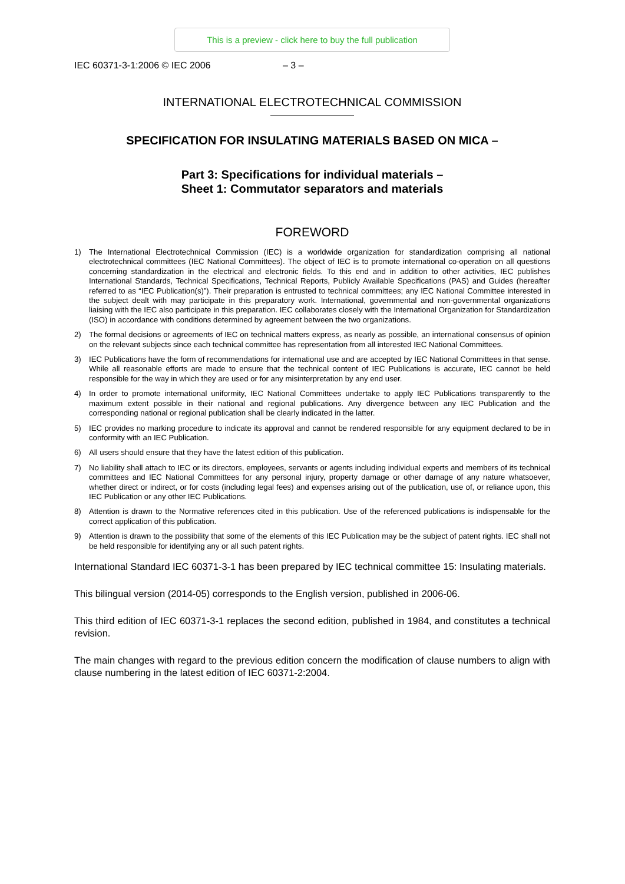This is a preview - click here to buy the full publication
IEC 60371-3-1:2006 © IEC 2006 – 3 –
INTERNATIONAL ELECTROTECHNICAL COMMISSION
SPECIFICATION FOR INSULATING MATERIALS BASED ON MICA –
Part 3: Specifications for individual materials –
Sheet 1: Commutator separators and materials
FOREWORD
1) The International Electrotechnical Commission (IEC) is a worldwide organization for standardization comprising all national electrotechnical committees (IEC National Committees). The object of IEC is to promote international co-operation on all questions concerning standardization in the electrical and electronic fields. To this end and in addition to other activities, IEC publishes International Standards, Technical Specifications, Technical Reports, Publicly Available Specifications (PAS) and Guides (hereafter referred to as “IEC Publication(s)”). Their preparation is entrusted to technical committees; any IEC National Committee interested in the subject dealt with may participate in this preparatory work. International, governmental and non-governmental organizations liaising with the IEC also participate in this preparation. IEC collaborates closely with the International Organization for Standardization (ISO) in accordance with conditions determined by agreement between the two organizations.
2) The formal decisions or agreements of IEC on technical matters express, as nearly as possible, an international consensus of opinion on the relevant subjects since each technical committee has representation from all interested IEC National Committees.
3) IEC Publications have the form of recommendations for international use and are accepted by IEC National Committees in that sense. While all reasonable efforts are made to ensure that the technical content of IEC Publications is accurate, IEC cannot be held responsible for the way in which they are used or for any misinterpretation by any end user.
4) In order to promote international uniformity, IEC National Committees undertake to apply IEC Publications transparently to the maximum extent possible in their national and regional publications. Any divergence between any IEC Publication and the corresponding national or regional publication shall be clearly indicated in the latter.
5) IEC provides no marking procedure to indicate its approval and cannot be rendered responsible for any equipment declared to be in conformity with an IEC Publication.
6) All users should ensure that they have the latest edition of this publication.
7) No liability shall attach to IEC or its directors, employees, servants or agents including individual experts and members of its technical committees and IEC National Committees for any personal injury, property damage or other damage of any nature whatsoever, whether direct or indirect, or for costs (including legal fees) and expenses arising out of the publication, use of, or reliance upon, this IEC Publication or any other IEC Publications.
8) Attention is drawn to the Normative references cited in this publication. Use of the referenced publications is indispensable for the correct application of this publication.
9) Attention is drawn to the possibility that some of the elements of this IEC Publication may be the subject of patent rights. IEC shall not be held responsible for identifying any or all such patent rights.
International Standard IEC 60371-3-1 has been prepared by IEC technical committee 15: Insulating materials.
This bilingual version (2014-05) corresponds to the English version, published in 2006-06.
This third edition of IEC 60371-3-1 replaces the second edition, published in 1984, and constitutes a technical revision.
The main changes with regard to the previous edition concern the modification of clause numbers to align with clause numbering in the latest edition of IEC 60371-2:2004.